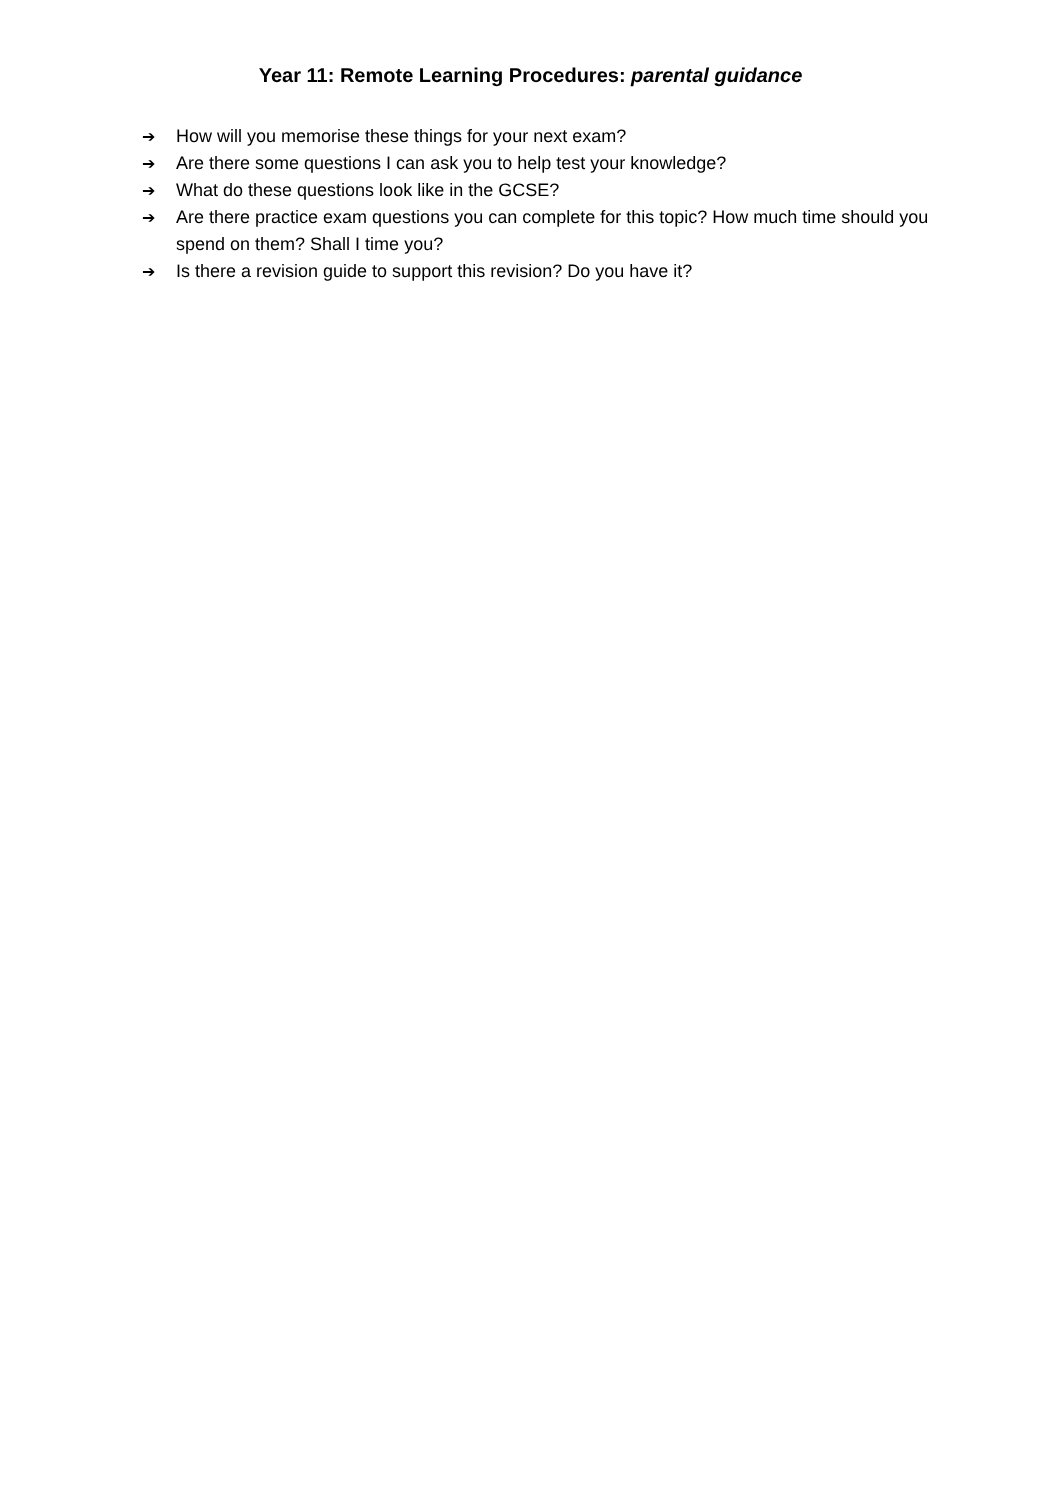Year 11: Remote Learning Procedures: parental guidance
➔ How will you memorise these things for your next exam?
➔ Are there some questions I can ask you to help test your knowledge?
➔ What do these questions look like in the GCSE?
➔ Are there practice exam questions you can complete for this topic? How much time should you spend on them? Shall I time you?
➔ Is there a revision guide to support this revision? Do you have it?